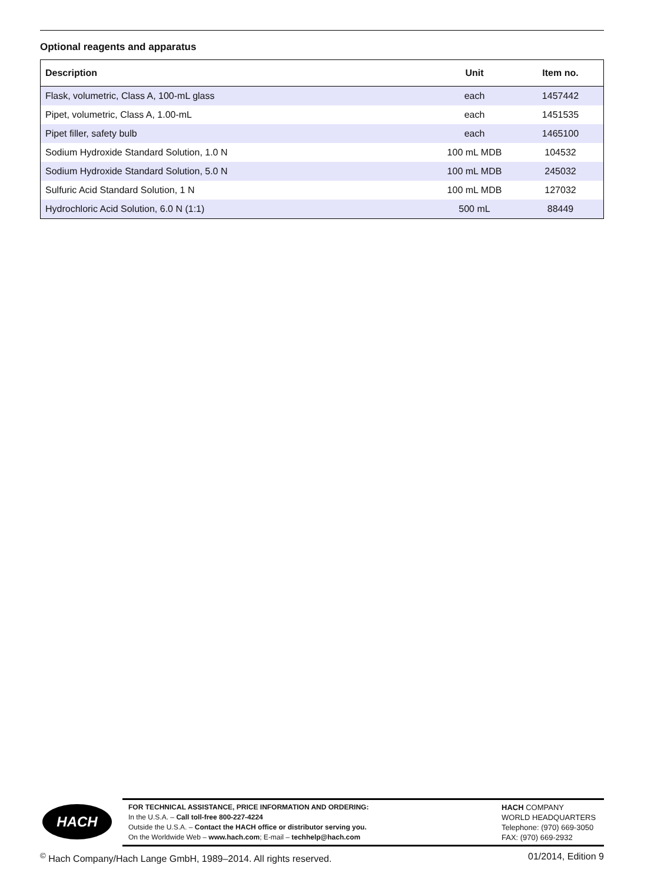Optional reagents and apparatus
| Description | Unit | Item no. |
| --- | --- | --- |
| Flask, volumetric, Class A, 100-mL glass | each | 1457442 |
| Pipet, volumetric, Class A, 1.00-mL | each | 1451535 |
| Pipet filler, safety bulb | each | 1465100 |
| Sodium Hydroxide Standard Solution, 1.0 N | 100 mL MDB | 104532 |
| Sodium Hydroxide Standard Solution, 5.0 N | 100 mL MDB | 245032 |
| Sulfuric Acid Standard Solution, 1 N | 100 mL MDB | 127032 |
| Hydrochloric Acid Solution, 6.0 N (1:1) | 500 mL | 88449 |
HACH
FOR TECHNICAL ASSISTANCE, PRICE INFORMATION AND ORDERING:
In the U.S.A. – Call toll-free 800-227-4224
Outside the U.S.A. – Contact the HACH office or distributor serving you.
On the Worldwide Web – www.hach.com; E-mail – techhelp@hach.com
HACH COMPANY
WORLD HEADQUARTERS
Telephone: (970) 669-3050
FAX: (970) 669-2932
<sup>©</sup> Hach Company/Hach Lange GmbH, 1989–2014. All rights reserved. 01/2014, Edition 9